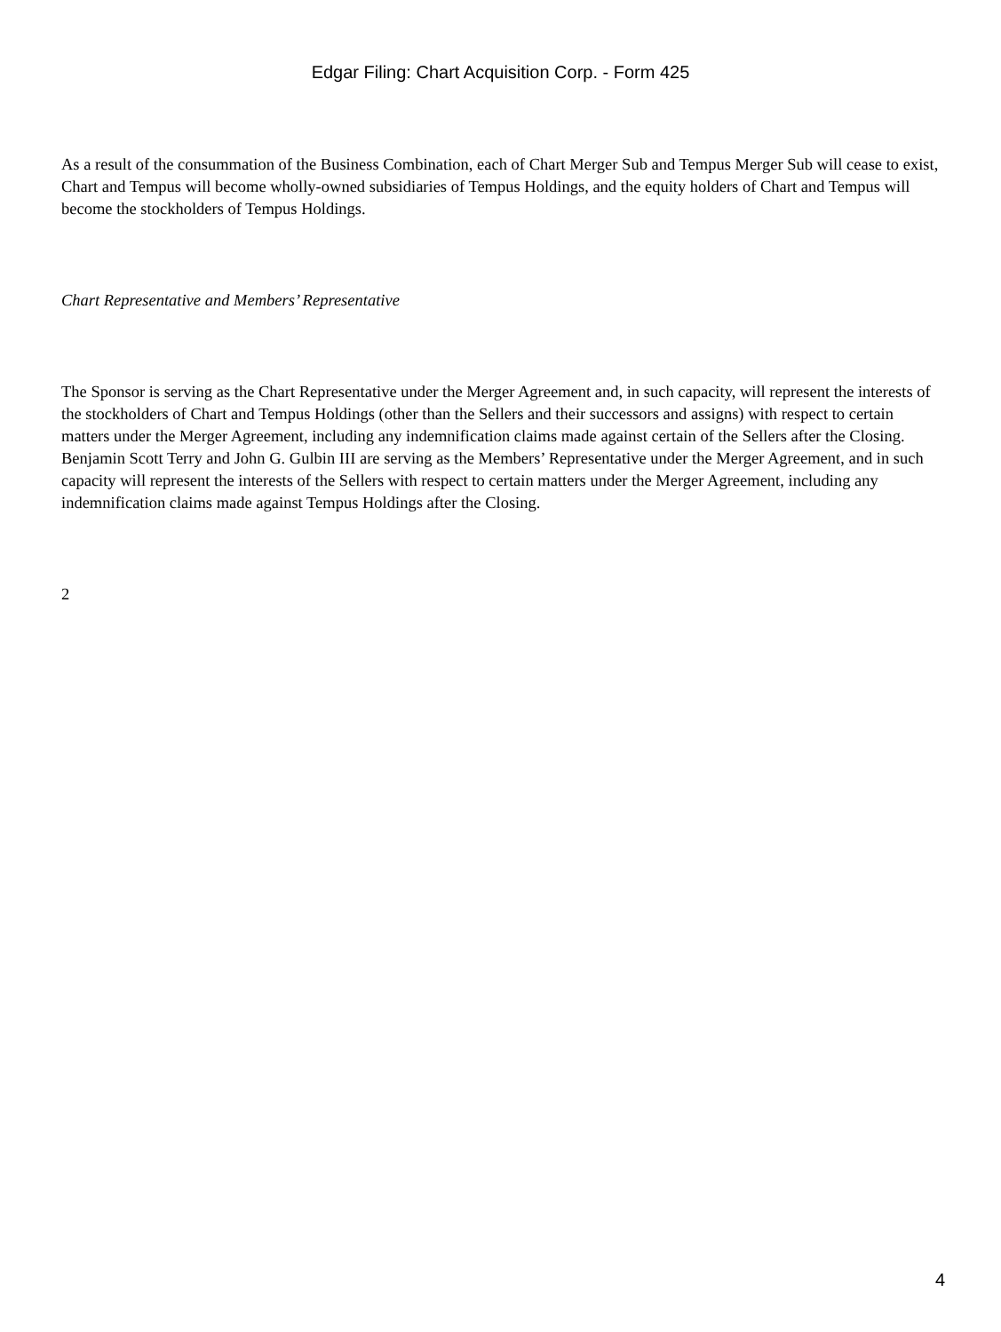Edgar Filing: Chart Acquisition Corp. - Form 425
As a result of the consummation of the Business Combination, each of Chart Merger Sub and Tempus Merger Sub will cease to exist, Chart and Tempus will become wholly-owned subsidiaries of Tempus Holdings, and the equity holders of Chart and Tempus will become the stockholders of Tempus Holdings.
Chart Representative and Members’ Representative
The Sponsor is serving as the Chart Representative under the Merger Agreement and, in such capacity, will represent the interests of the stockholders of Chart and Tempus Holdings (other than the Sellers and their successors and assigns) with respect to certain matters under the Merger Agreement, including any indemnification claims made against certain of the Sellers after the Closing. Benjamin Scott Terry and John G. Gulbin III are serving as the Members’ Representative under the Merger Agreement, and in such capacity will represent the interests of the Sellers with respect to certain matters under the Merger Agreement, including any indemnification claims made against Tempus Holdings after the Closing.
2
4